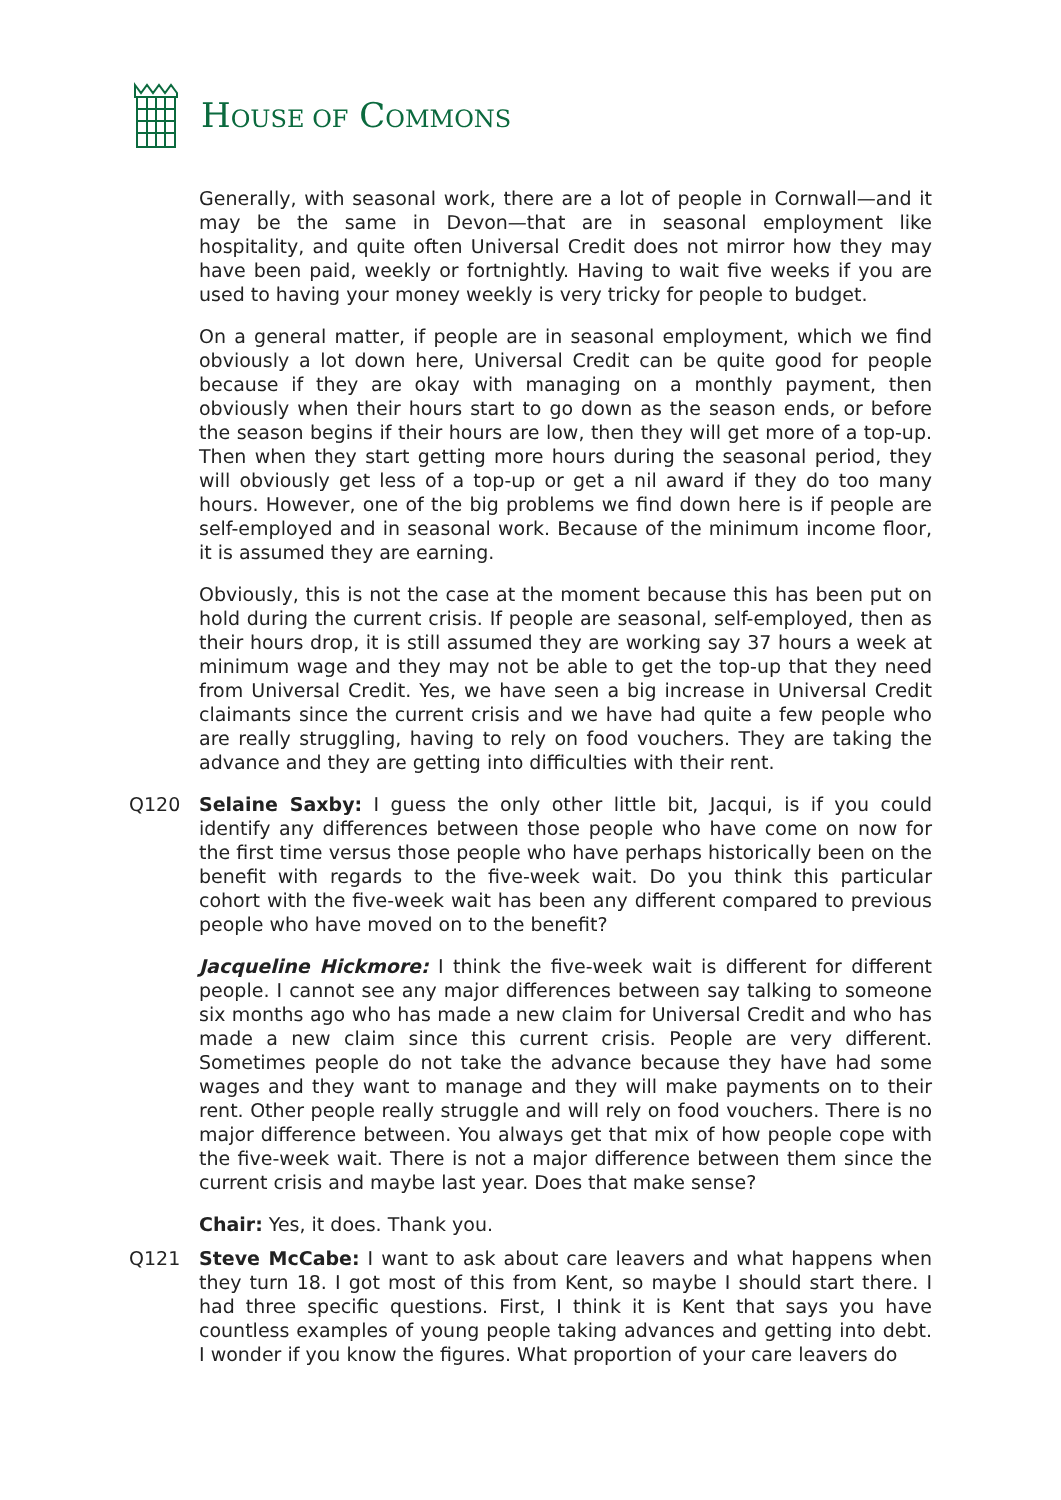HOUSE OF COMMONS
Generally, with seasonal work, there are a lot of people in Cornwall—and it may be the same in Devon—that are in seasonal employment like hospitality, and quite often Universal Credit does not mirror how they may have been paid, weekly or fortnightly. Having to wait five weeks if you are used to having your money weekly is very tricky for people to budget.
On a general matter, if people are in seasonal employment, which we find obviously a lot down here, Universal Credit can be quite good for people because if they are okay with managing on a monthly payment, then obviously when their hours start to go down as the season ends, or before the season begins if their hours are low, then they will get more of a top-up. Then when they start getting more hours during the seasonal period, they will obviously get less of a top-up or get a nil award if they do too many hours. However, one of the big problems we find down here is if people are self-employed and in seasonal work. Because of the minimum income floor, it is assumed they are earning.
Obviously, this is not the case at the moment because this has been put on hold during the current crisis. If people are seasonal, self-employed, then as their hours drop, it is still assumed they are working say 37 hours a week at minimum wage and they may not be able to get the top-up that they need from Universal Credit. Yes, we have seen a big increase in Universal Credit claimants since the current crisis and we have had quite a few people who are really struggling, having to rely on food vouchers. They are taking the advance and they are getting into difficulties with their rent.
Q120 Selaine Saxby: I guess the only other little bit, Jacqui, is if you could identify any differences between those people who have come on now for the first time versus those people who have perhaps historically been on the benefit with regards to the five-week wait. Do you think this particular cohort with the five-week wait has been any different compared to previous people who have moved on to the benefit?
Jacqueline Hickmore: I think the five-week wait is different for different people. I cannot see any major differences between say talking to someone six months ago who has made a new claim for Universal Credit and who has made a new claim since this current crisis. People are very different. Sometimes people do not take the advance because they have had some wages and they want to manage and they will make payments on to their rent. Other people really struggle and will rely on food vouchers. There is no major difference between. You always get that mix of how people cope with the five-week wait. There is not a major difference between them since the current crisis and maybe last year. Does that make sense?
Chair: Yes, it does. Thank you.
Q121 Steve McCabe: I want to ask about care leavers and what happens when they turn 18. I got most of this from Kent, so maybe I should start there. I had three specific questions. First, I think it is Kent that says you have countless examples of young people taking advances and getting into debt. I wonder if you know the figures. What proportion of your care leavers do